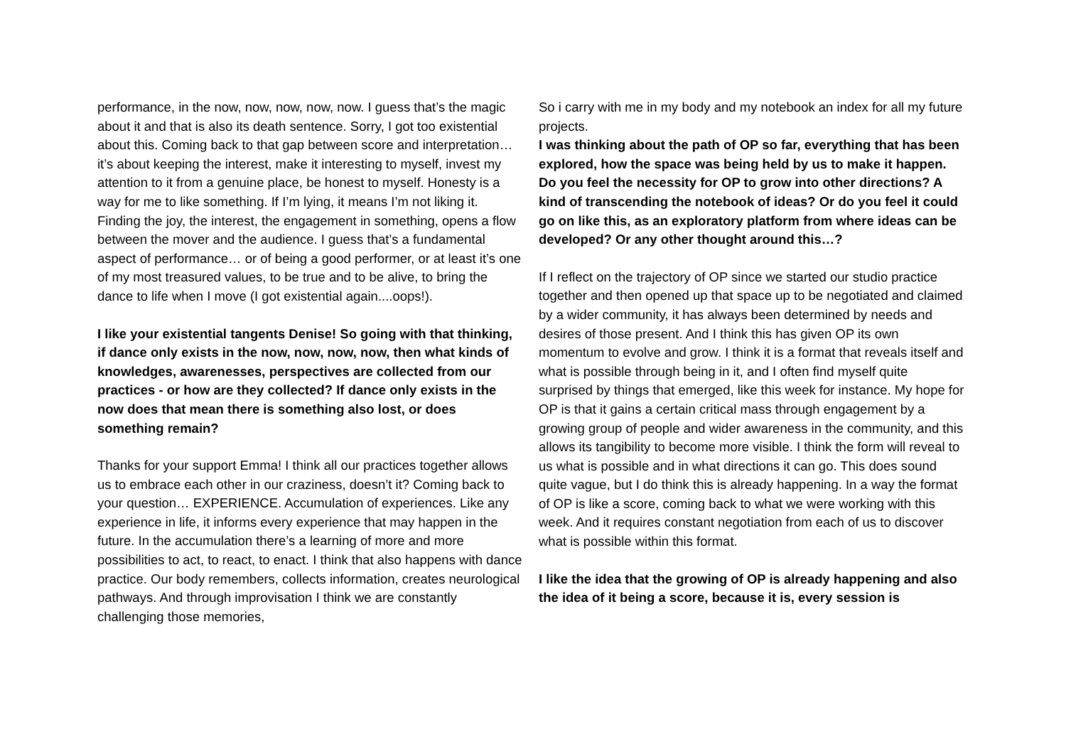performance, in the now, now, now, now, now. I guess that’s the magic about it and that is also its death sentence. Sorry, I got too existential about this. Coming back to that gap between score and interpretation… it’s about keeping the interest, make it interesting to myself, invest my attention to it from a genuine place, be honest to myself. Honesty is a way for me to like something. If I’m lying, it means I’m not liking it. Finding the joy, the interest, the engagement in something, opens a flow between the mover and the audience. I guess that’s a fundamental aspect of performance… or of being a good performer, or at least it’s one of my most treasured values, to be true and to be alive, to bring the dance to life when I move (I got existential again....oops!).
I like your existential tangents Denise! So going with that thinking, if dance only exists in the now, now, now, now, then what kinds of knowledges, awarenesses, perspectives are collected from our practices - or how are they collected? If dance only exists in the now does that mean there is something also lost, or does something remain?
Thanks for your support Emma! I think all our practices together allows us to embrace each other in our craziness, doesn’t it? Coming back to your question… EXPERIENCE. Accumulation of experiences. Like any experience in life, it informs every experience that may happen in the future. In the accumulation there’s a learning of more and more possibilities to act, to react, to enact. I think that also happens with dance practice. Our body remembers, collects information, creates neurological pathways. And through improvisation I think we are constantly challenging those memories,
So i carry with me in my body and my notebook an index for all my future projects.
I was thinking about the path of OP so far, everything that has been explored, how the space was being held by us to make it happen. Do you feel the necessity for OP to grow into other directions? A kind of transcending the notebook of ideas? Or do you feel it could go on like this, as an exploratory platform from where ideas can be developed? Or any other thought around this…?
If I reflect on the trajectory of OP since we started our studio practice together and then opened up that space up to be negotiated and claimed by a wider community, it has always been determined by needs and desires of those present. And I think this has given OP its own momentum to evolve and grow. I think it is a format that reveals itself and what is possible through being in it, and I often find myself quite surprised by things that emerged, like this week for instance. My hope for OP is that it gains a certain critical mass through engagement by a growing group of people and wider awareness in the community, and this allows its tangibility to become more visible. I think the form will reveal to us what is possible and in what directions it can go. This does sound quite vague, but I do think this is already happening. In a way the format of OP is like a score, coming back to what we were working with this week. And it requires constant negotiation from each of us to discover what is possible within this format.
I like the idea that the growing of OP is already happening and also the idea of it being a score, because it is, every session is